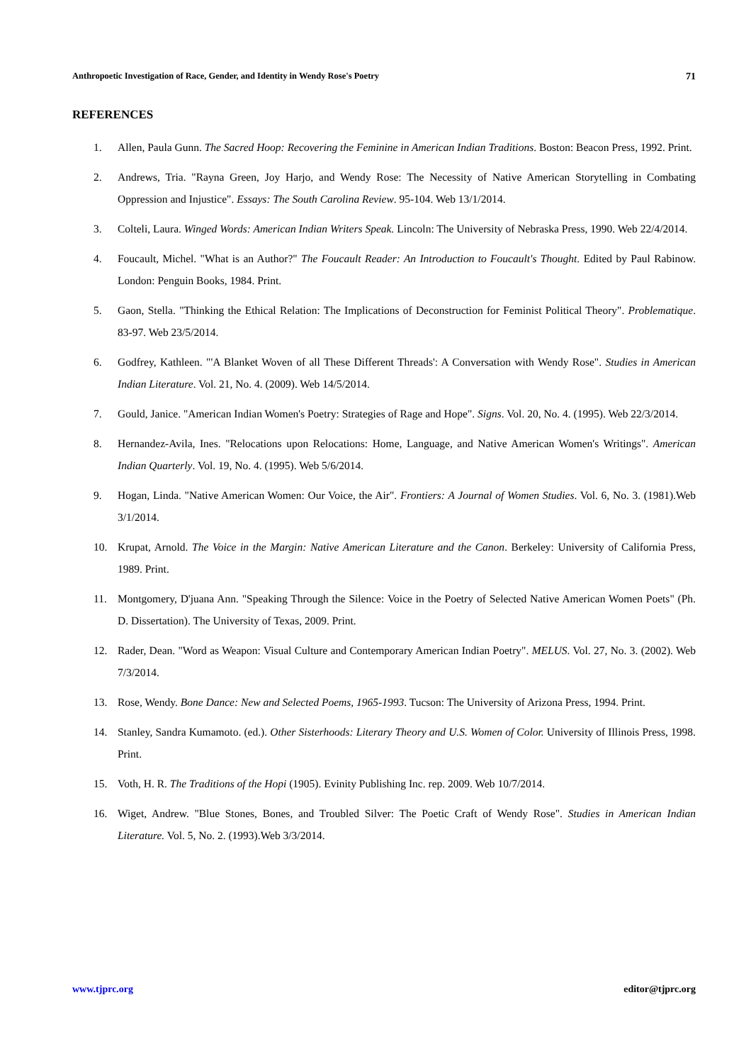Anthropoetic Investigation of Race, Gender, and Identity in Wendy Rose's Poetry 71
REFERENCES
1. Allen, Paula Gunn. The Sacred Hoop: Recovering the Feminine in American Indian Traditions. Boston: Beacon Press, 1992. Print.
2. Andrews, Tria. "Rayna Green, Joy Harjo, and Wendy Rose: The Necessity of Native American Storytelling in Combating Oppression and Injustice". Essays: The South Carolina Review. 95-104. Web 13/1/2014.
3. Colteli, Laura. Winged Words: American Indian Writers Speak. Lincoln: The University of Nebraska Press, 1990. Web 22/4/2014.
4. Foucault, Michel. "What is an Author?" The Foucault Reader: An Introduction to Foucault's Thought. Edited by Paul Rabinow. London: Penguin Books, 1984. Print.
5. Gaon, Stella. "Thinking the Ethical Relation: The Implications of Deconstruction for Feminist Political Theory". Problematique. 83-97. Web 23/5/2014.
6. Godfrey, Kathleen. "'A Blanket Woven of all These Different Threads': A Conversation with Wendy Rose". Studies in American Indian Literature. Vol. 21, No. 4. (2009). Web 14/5/2014.
7. Gould, Janice. "American Indian Women's Poetry: Strategies of Rage and Hope". Signs. Vol. 20, No. 4. (1995). Web 22/3/2014.
8. Hernandez-Avila, Ines. "Relocations upon Relocations: Home, Language, and Native American Women's Writings". American Indian Quarterly. Vol. 19, No. 4. (1995). Web 5/6/2014.
9. Hogan, Linda. "Native American Women: Our Voice, the Air". Frontiers: A Journal of Women Studies. Vol. 6, No. 3. (1981).Web 3/1/2014.
10. Krupat, Arnold. The Voice in the Margin: Native American Literature and the Canon. Berkeley: University of California Press, 1989. Print.
11. Montgomery, D'juana Ann. "Speaking Through the Silence: Voice in the Poetry of Selected Native American Women Poets" (Ph. D. Dissertation). The University of Texas, 2009. Print.
12. Rader, Dean. "Word as Weapon: Visual Culture and Contemporary American Indian Poetry". MELUS. Vol. 27, No. 3. (2002). Web 7/3/2014.
13. Rose, Wendy. Bone Dance: New and Selected Poems, 1965-1993. Tucson: The University of Arizona Press, 1994. Print.
14. Stanley, Sandra Kumamoto. (ed.). Other Sisterhoods: Literary Theory and U.S. Women of Color. University of Illinois Press, 1998. Print.
15. Voth, H. R. The Traditions of the Hopi (1905). Evinity Publishing Inc. rep. 2009. Web 10/7/2014.
16. Wiget, Andrew. "Blue Stones, Bones, and Troubled Silver: The Poetic Craft of Wendy Rose". Studies in American Indian Literature. Vol. 5, No. 2. (1993).Web 3/3/2014.
www.tjprc.org editor@tjprc.org